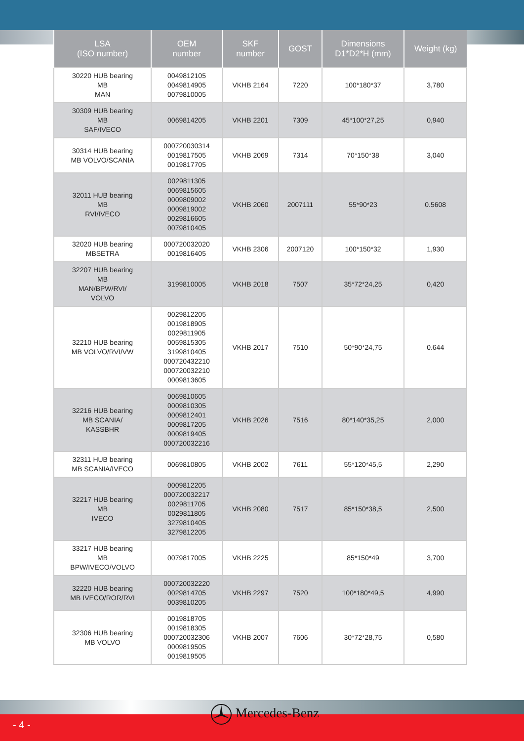| LSA (ISO number) | OEM number | SKF number | GOST | Dimensions D1*D2*H (mm) | Weight (kg) |
| --- | --- | --- | --- | --- | --- |
| 30220 HUB bearing MB MAN | 0049812105 0049814905 0079810005 | VKHB 2164 | 7220 | 100*180*37 | 3,780 |
| 30309 HUB bearing MB SAF/IVECO | 0069814205 | VKHB 2201 | 7309 | 45*100*27,25 | 0,940 |
| 30314 HUB bearing MB VOLVO/SCANIA | 000720030314 0019817505 0019817705 | VKHB 2069 | 7314 | 70*150*38 | 3,040 |
| 32011 HUB bearing MB RVI/IVECO | 0029811305 0069815605 0009809002 0009819002 0029816605 0079810405 | VKHB 2060 | 2007111 | 55*90*23 | 0.5608 |
| 32020 HUB bearing MBSETRA | 000720032020 0019816405 | VKHB 2306 | 2007120 | 100*150*32 | 1,930 |
| 32207 HUB bearing MB MAN/BPW/RVI/ VOLVO | 3199810005 | VKHB 2018 | 7507 | 35*72*24,25 | 0,420 |
| 32210 HUB bearing MB VOLVO/RVI/VW | 0029812205 0019818905 0029811905 0059815305 3199810405 000720432210 000720032210 0009813605 | VKHB 2017 | 7510 | 50*90*24,75 | 0.644 |
| 32216 HUB bearing MB SCANIA/ KASSBHR | 0069810605 0009810305 0009812401 0009817205 0009819405 000720032216 | VKHB 2026 | 7516 | 80*140*35,25 | 2,000 |
| 32311 HUB bearing MB SCANIA/IVECO | 0069810805 | VKHB 2002 | 7611 | 55*120*45,5 | 2,290 |
| 32217 HUB bearing MB IVECO | 0009812205 000720032217 0029811705 0029811805 3279810405 3279812205 | VKHB 2080 | 7517 | 85*150*38,5 | 2,500 |
| 33217 HUB bearing MB BPW/IVECO/VOLVO | 0079817005 | VKHB 2225 | | 85*150*49 | 3,700 |
| 32220 HUB bearing MB IVECO/ROR/RVI | 000720032220 0029814705 0039810205 | VKHB 2297 | 7520 | 100*180*49,5 | 4,990 |
| 32306 HUB bearing MB VOLVO | 0019818705 0019818305 000720032306 0009819505 0019819505 | VKHB 2007 | 7606 | 30*72*28,75 | 0,580 |
- 4 - Mercedes-Benz